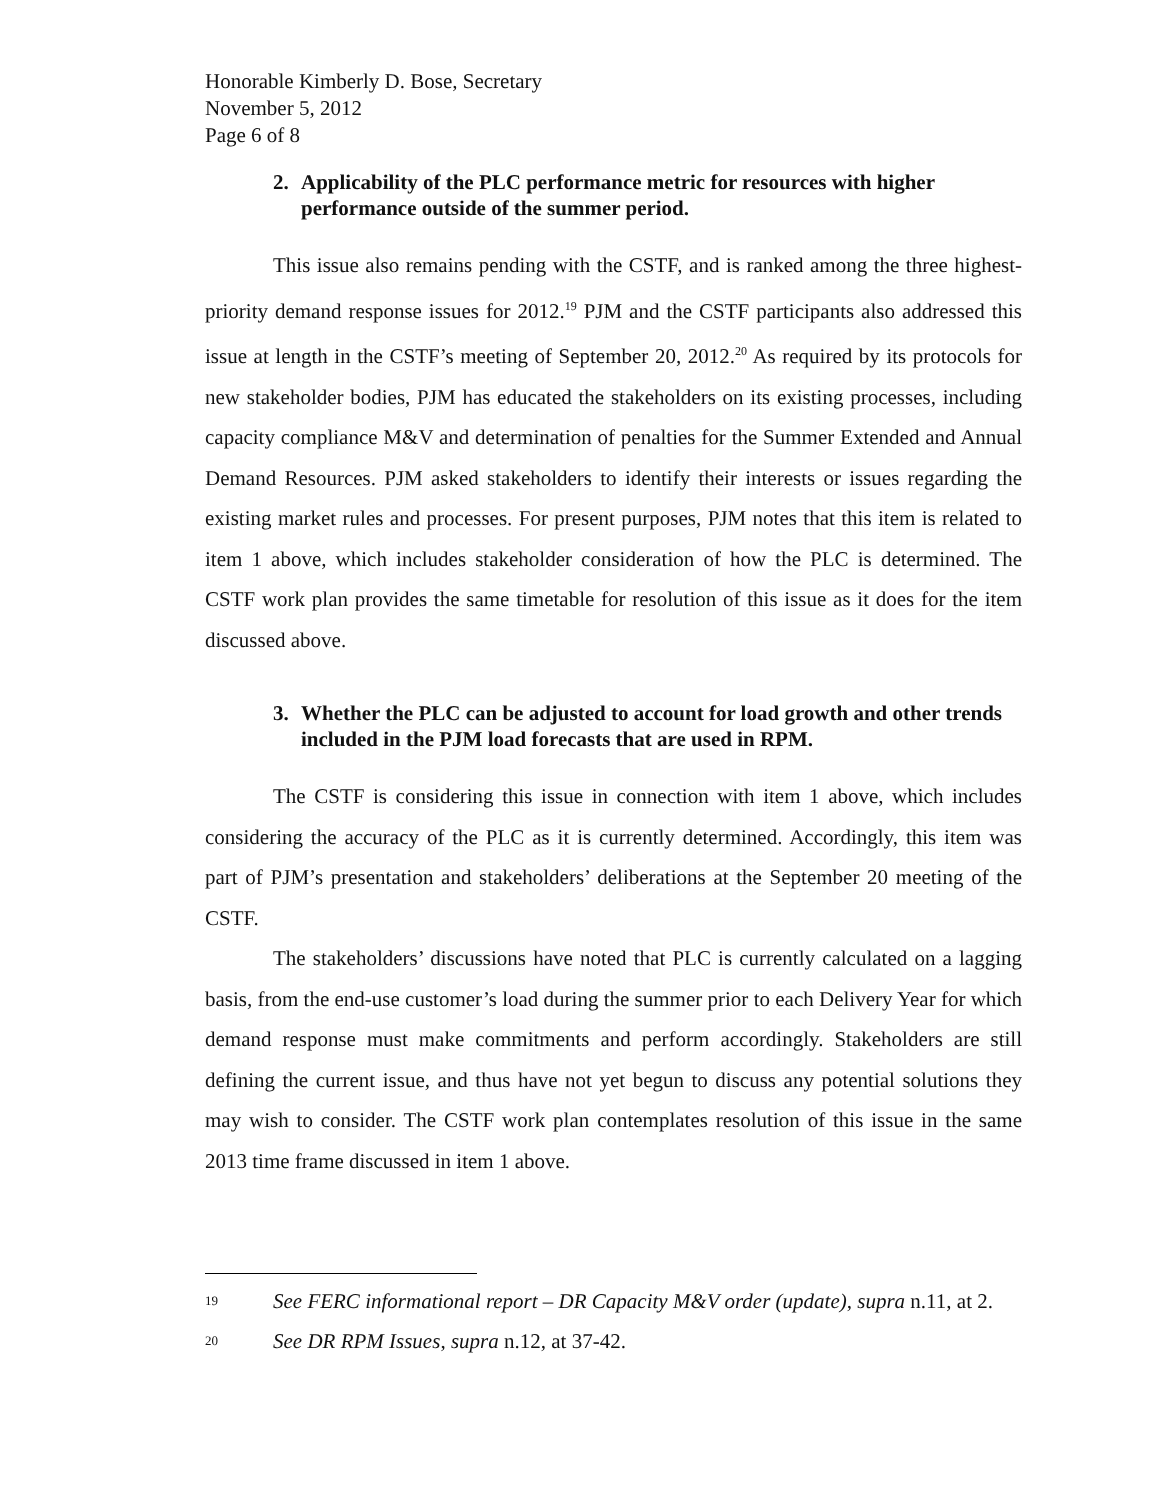Honorable Kimberly D. Bose, Secretary
November 5, 2012
Page 6 of 8
2. Applicability of the PLC performance metric for resources with higher performance outside of the summer period.
This issue also remains pending with the CSTF, and is ranked among the three highest-priority demand response issues for 2012.<sup>19</sup> PJM and the CSTF participants also addressed this issue at length in the CSTF’s meeting of September 20, 2012.<sup>20</sup> As required by its protocols for new stakeholder bodies, PJM has educated the stakeholders on its existing processes, including capacity compliance M&V and determination of penalties for the Summer Extended and Annual Demand Resources. PJM asked stakeholders to identify their interests or issues regarding the existing market rules and processes. For present purposes, PJM notes that this item is related to item 1 above, which includes stakeholder consideration of how the PLC is determined. The CSTF work plan provides the same timetable for resolution of this issue as it does for the item discussed above.
3. Whether the PLC can be adjusted to account for load growth and other trends included in the PJM load forecasts that are used in RPM.
The CSTF is considering this issue in connection with item 1 above, which includes considering the accuracy of the PLC as it is currently determined. Accordingly, this item was part of PJM’s presentation and stakeholders’ deliberations at the September 20 meeting of the CSTF.
The stakeholders’ discussions have noted that PLC is currently calculated on a lagging basis, from the end-use customer’s load during the summer prior to each Delivery Year for which demand response must make commitments and perform accordingly. Stakeholders are still defining the current issue, and thus have not yet begun to discuss any potential solutions they may wish to consider. The CSTF work plan contemplates resolution of this issue in the same 2013 time frame discussed in item 1 above.
19
See FERC informational report – DR Capacity M&V order (update), supra n.11, at 2.
20
See DR RPM Issues, supra n.12, at 37-42.